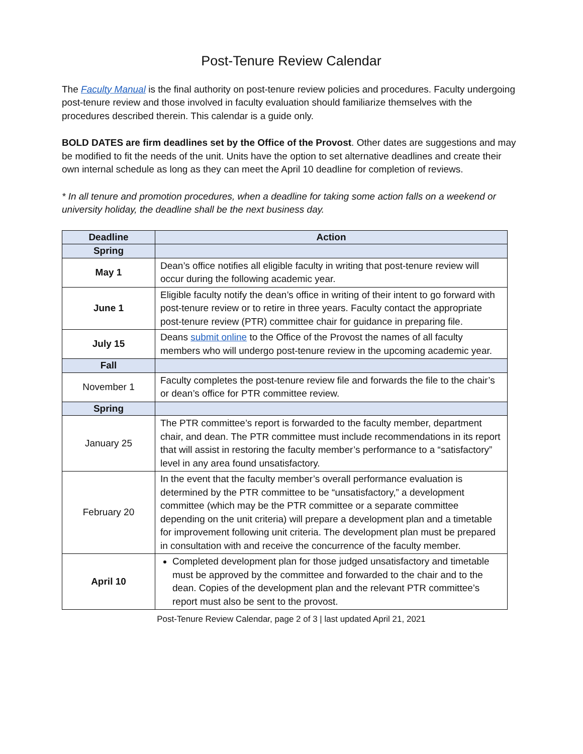Post-Tenure Review Calendar
The Faculty Manual is the final authority on post-tenure review policies and procedures. Faculty undergoing post-tenure review and those involved in faculty evaluation should familiarize themselves with the procedures described therein. This calendar is a guide only.
BOLD DATES are firm deadlines set by the Office of the Provost. Other dates are suggestions and may be modified to fit the needs of the unit. Units have the option to set alternative deadlines and create their own internal schedule as long as they can meet the April 10 deadline for completion of reviews.
* In all tenure and promotion procedures, when a deadline for taking some action falls on a weekend or university holiday, the deadline shall be the next business day.
| Deadline | Action |
| --- | --- |
| Spring | |
| May 1 | Dean’s office notifies all eligible faculty in writing that post-tenure review will occur during the following academic year. |
| June 1 | Eligible faculty notify the dean’s office in writing of their intent to go forward with post-tenure review or to retire in three years. Faculty contact the appropriate post-tenure review (PTR) committee chair for guidance in preparing file. |
| July 15 | Deans submit online to the Office of the Provost the names of all faculty members who will undergo post-tenure review in the upcoming academic year. |
| Fall | |
| November 1 | Faculty completes the post-tenure review file and forwards the file to the chair’s or dean’s office for PTR committee review. |
| Spring | |
| January 25 | The PTR committee’s report is forwarded to the faculty member, department chair, and dean. The PTR committee must include recommendations in its report that will assist in restoring the faculty member’s performance to a “satisfactory” level in any area found unsatisfactory. |
| February 20 | In the event that the faculty member’s overall performance evaluation is determined by the PTR committee to be “unsatisfactory,” a development committee (which may be the PTR committee or a separate committee depending on the unit criteria) will prepare a development plan and a timetable for improvement following unit criteria. The development plan must be prepared in consultation with and receive the concurrence of the faculty member. |
| April 10 | Completed development plan for those judged unsatisfactory and timetable must be approved by the committee and forwarded to the chair and to the dean. Copies of the development plan and the relevant PTR committee’s report must also be sent to the provost. |
Post-Tenure Review Calendar, page 2 of 3 | last updated April 21, 2021